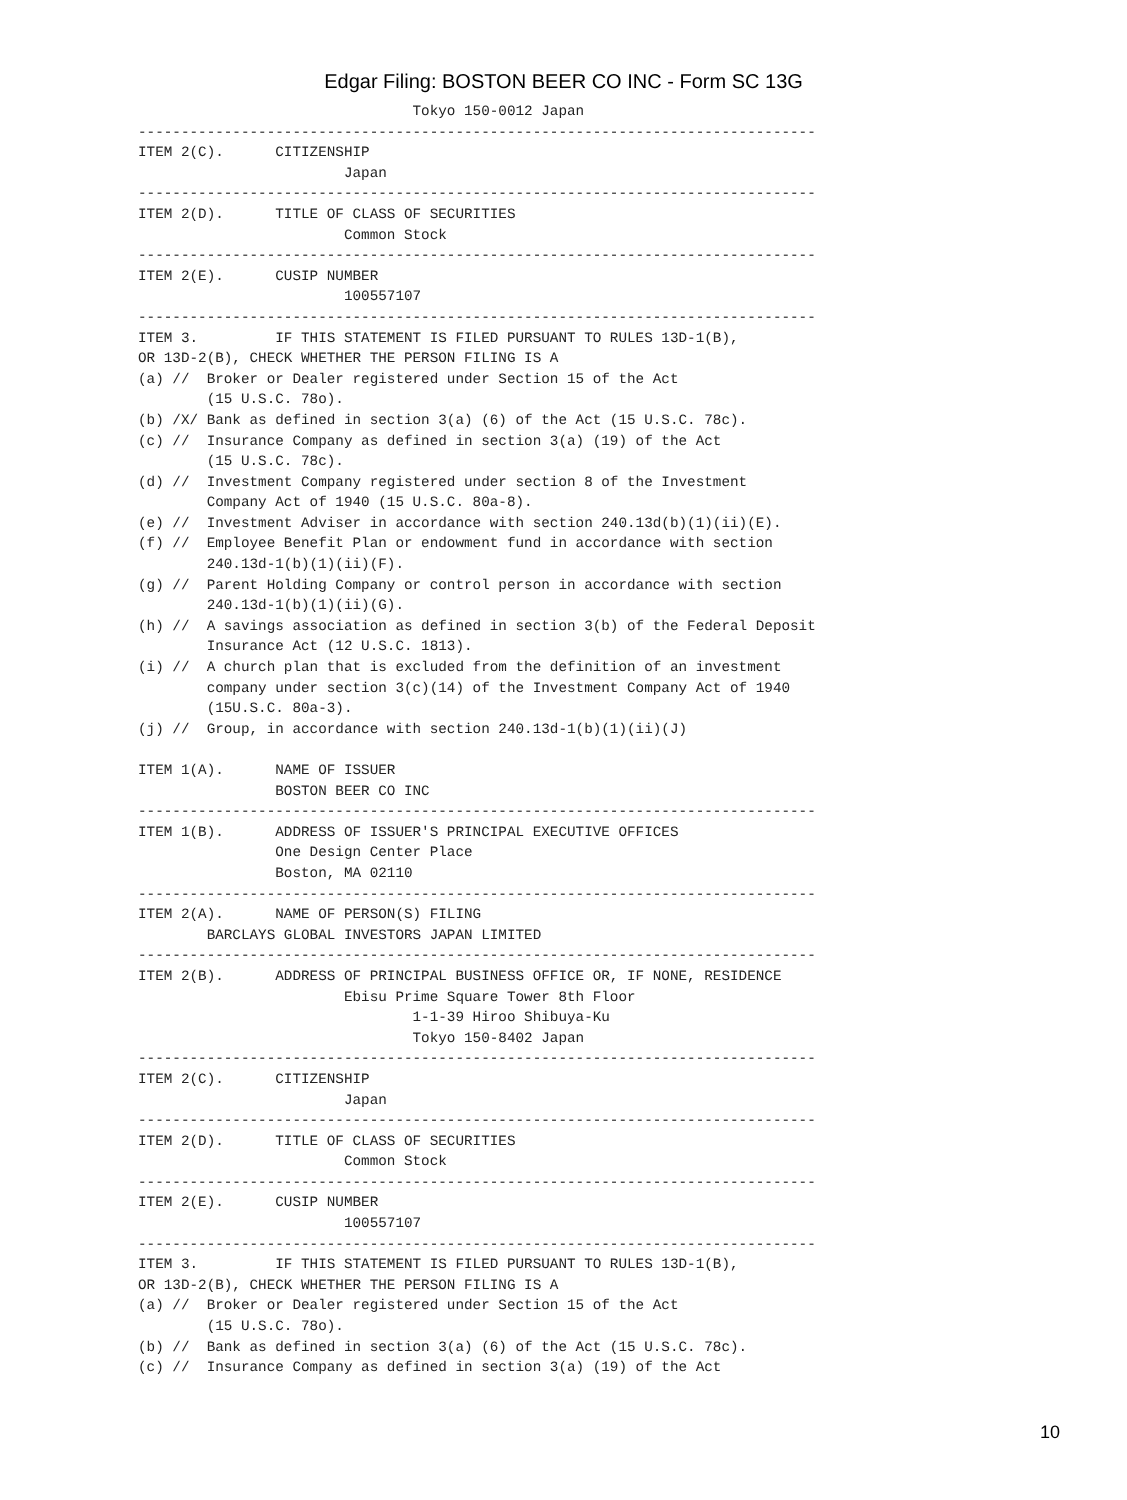Edgar Filing: BOSTON BEER CO INC - Form SC 13G
                                Tokyo 150-0012 Japan
-------------------------------------------------------------------------------
ITEM 2(C).      CITIZENSHIP
                        Japan
-------------------------------------------------------------------------------
ITEM 2(D).      TITLE OF CLASS OF SECURITIES
                        Common Stock
-------------------------------------------------------------------------------
ITEM 2(E).      CUSIP NUMBER
                        100557107
-------------------------------------------------------------------------------
ITEM 3.         IF THIS STATEMENT IS FILED PURSUANT TO RULES 13D-1(B),
OR 13D-2(B), CHECK WHETHER THE PERSON FILING IS A
(a) //  Broker or Dealer registered under Section 15 of the Act
        (15 U.S.C. 78o).
(b) /X/ Bank as defined in section 3(a) (6) of the Act (15 U.S.C. 78c).
(c) //  Insurance Company as defined in section 3(a) (19) of the Act
        (15 U.S.C. 78c).
(d) //  Investment Company registered under section 8 of the Investment
        Company Act of 1940 (15 U.S.C. 80a-8).
(e) //  Investment Adviser in accordance with section 240.13d(b)(1)(ii)(E).
(f) //  Employee Benefit Plan or endowment fund in accordance with section
        240.13d-1(b)(1)(ii)(F).
(g) //  Parent Holding Company or control person in accordance with section
        240.13d-1(b)(1)(ii)(G).
(h) //  A savings association as defined in section 3(b) of the Federal Deposit
        Insurance Act (12 U.S.C. 1813).
(i) //  A church plan that is excluded from the definition of an investment
        company under section 3(c)(14) of the Investment Company Act of 1940
        (15U.S.C. 80a-3).
(j) //  Group, in accordance with section 240.13d-1(b)(1)(ii)(J)

ITEM 1(A).      NAME OF ISSUER
                BOSTON BEER CO INC
-------------------------------------------------------------------------------
ITEM 1(B).      ADDRESS OF ISSUER'S PRINCIPAL EXECUTIVE OFFICES
                One Design Center Place
                Boston, MA 02110
-------------------------------------------------------------------------------
ITEM 2(A).      NAME OF PERSON(S) FILING
        BARCLAYS GLOBAL INVESTORS JAPAN LIMITED
-------------------------------------------------------------------------------
ITEM 2(B).      ADDRESS OF PRINCIPAL BUSINESS OFFICE OR, IF NONE, RESIDENCE
                        Ebisu Prime Square Tower 8th Floor
                                1-1-39 Hiroo Shibuya-Ku
                                Tokyo 150-8402 Japan
-------------------------------------------------------------------------------
ITEM 2(C).      CITIZENSHIP
                        Japan
-------------------------------------------------------------------------------
ITEM 2(D).      TITLE OF CLASS OF SECURITIES
                        Common Stock
-------------------------------------------------------------------------------
ITEM 2(E).      CUSIP NUMBER
                        100557107
-------------------------------------------------------------------------------
ITEM 3.         IF THIS STATEMENT IS FILED PURSUANT TO RULES 13D-1(B),
OR 13D-2(B), CHECK WHETHER THE PERSON FILING IS A
(a) //  Broker or Dealer registered under Section 15 of the Act
        (15 U.S.C. 78o).
(b) //  Bank as defined in section 3(a) (6) of the Act (15 U.S.C. 78c).
(c) //  Insurance Company as defined in section 3(a) (19) of the Act
10